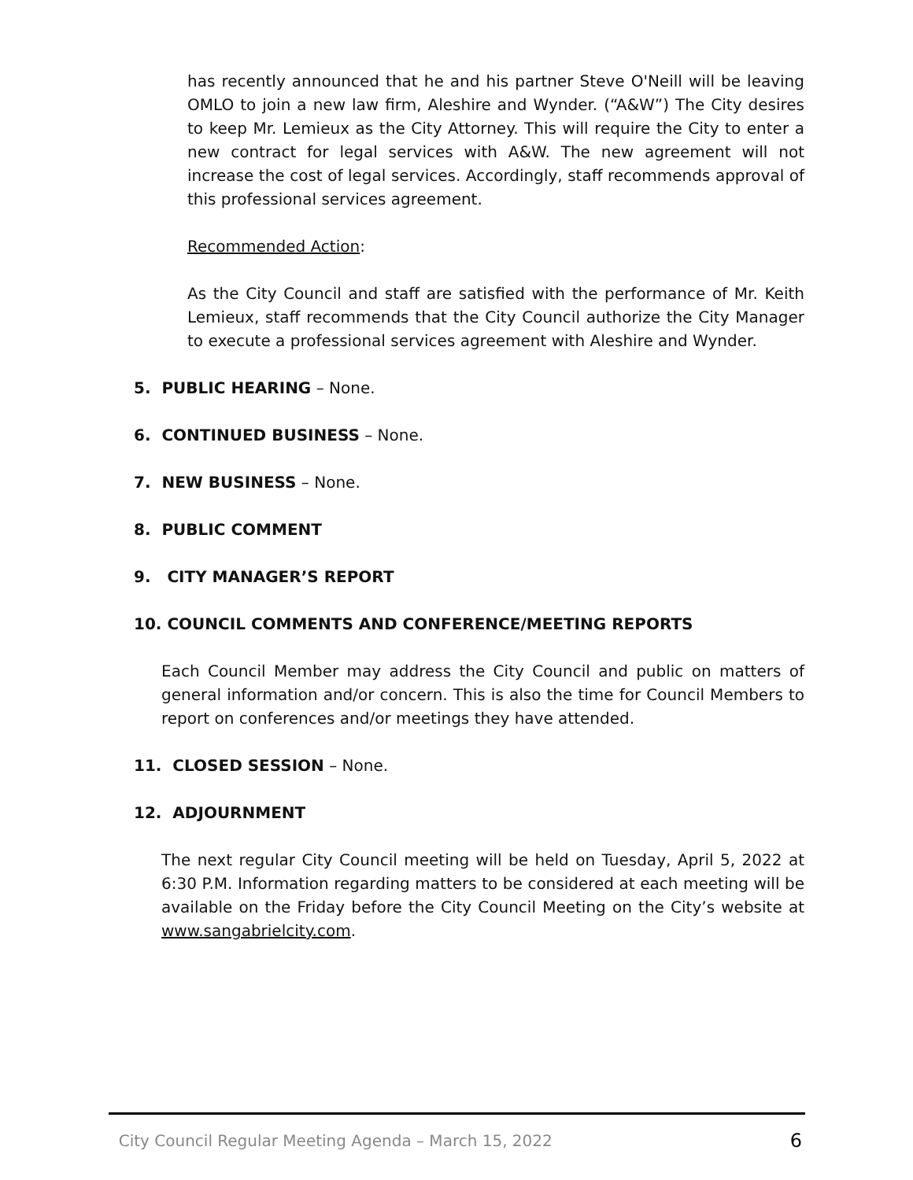has recently announced that he and his partner Steve O'Neill will be leaving OMLO to join a new law firm, Aleshire and Wynder. (“A&W”) The City desires to keep Mr. Lemieux as the City Attorney. This will require the City to enter a new contract for legal services with A&W. The new agreement will not increase the cost of legal services. Accordingly, staff recommends approval of this professional services agreement.
Recommended Action:
As the City Council and staff are satisfied with the performance of Mr. Keith Lemieux, staff recommends that the City Council authorize the City Manager to execute a professional services agreement with Aleshire and Wynder.
5. PUBLIC HEARING – None.
6. CONTINUED BUSINESS – None.
7. NEW BUSINESS – None.
8. PUBLIC COMMENT
9. CITY MANAGER’S REPORT
10. COUNCIL COMMENTS AND CONFERENCE/MEETING REPORTS
Each Council Member may address the City Council and public on matters of general information and/or concern. This is also the time for Council Members to report on conferences and/or meetings they have attended.
11. CLOSED SESSION – None.
12. ADJOURNMENT
The next regular City Council meeting will be held on Tuesday, April 5, 2022 at 6:30 P.M. Information regarding matters to be considered at each meeting will be available on the Friday before the City Council Meeting on the City’s website at www.sangabrielcity.com.
City Council Regular Meeting Agenda – March 15, 2022 6